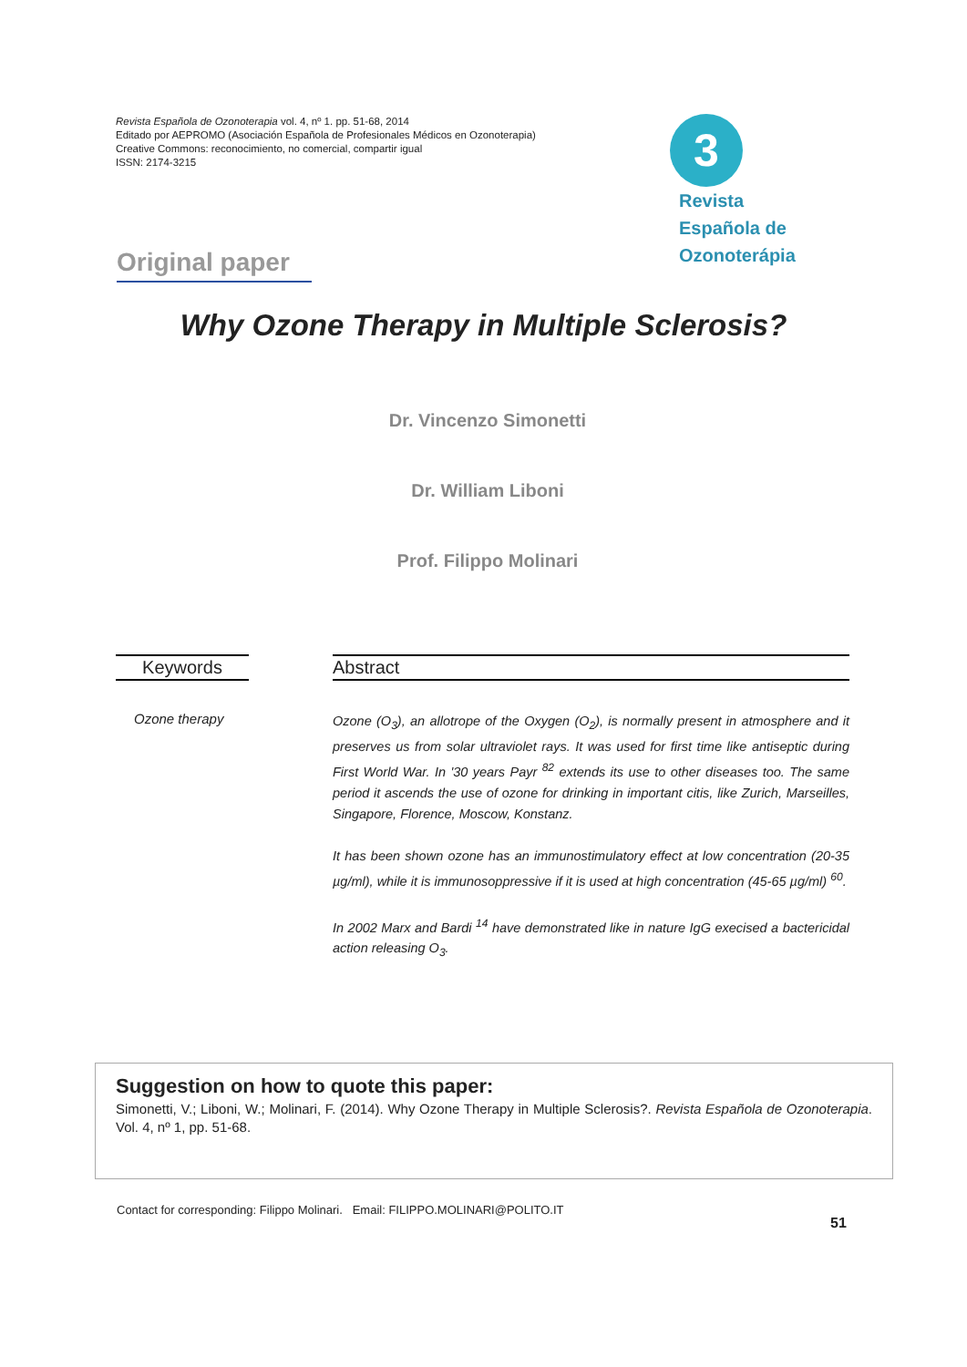Revista Española de Ozonoterapia vol. 4, nº 1. pp. 51-68, 2014
Editado por AEPROMO (Asociación Española de Profesionales Médicos en Ozonoterapia)
Creative Commons: reconocimiento, no comercial, compartir igual
ISSN: 2174-3215
3
Revista
Española de
Ozonoterápia
Original paper
Why Ozone Therapy in Multiple Sclerosis?
Dr. Vincenzo Simonetti
Dr. William Liboni
Prof. Filippo Molinari
Keywords Abstract
Ozone therapy
Ozone (O<sub>3</sub>), an allotrope of the Oxygen (O<sub>2</sub>), is normally present in atmosphere and it preserves us from solar ultraviolet rays. It was used for first time like antiseptic during First World War. In '30 years Payr <sup>82</sup> extends its use to other diseases too. The same period it ascends the use of ozone for drinking in important citis, like Zurich, Marseilles, Singapore, Florence, Moscow, Konstanz.
It has been shown ozone has an immunostimulatory effect at low concentration (20-35 µg/ml), while it is immunosoppressive if it is used at high concentration (45-65 µg/ml) <sup>60</sup>.
In 2002 Marx and Bardi <sup>14</sup> have demonstrated like in nature IgG execised a bactericidal action releasing O<sub>3</sub>.
Suggestion on how to quote this paper:
Simonetti, V.; Liboni, W.; Molinari, F. (2014). Why Ozone Therapy in Multiple Sclerosis?. Revista Española de Ozonoterapia. Vol. 4, nº 1, pp. 51-68.
Contact for corresponding: Filippo Molinari. Email: FILIPPO.MOLINARI@POLITO.IT
51